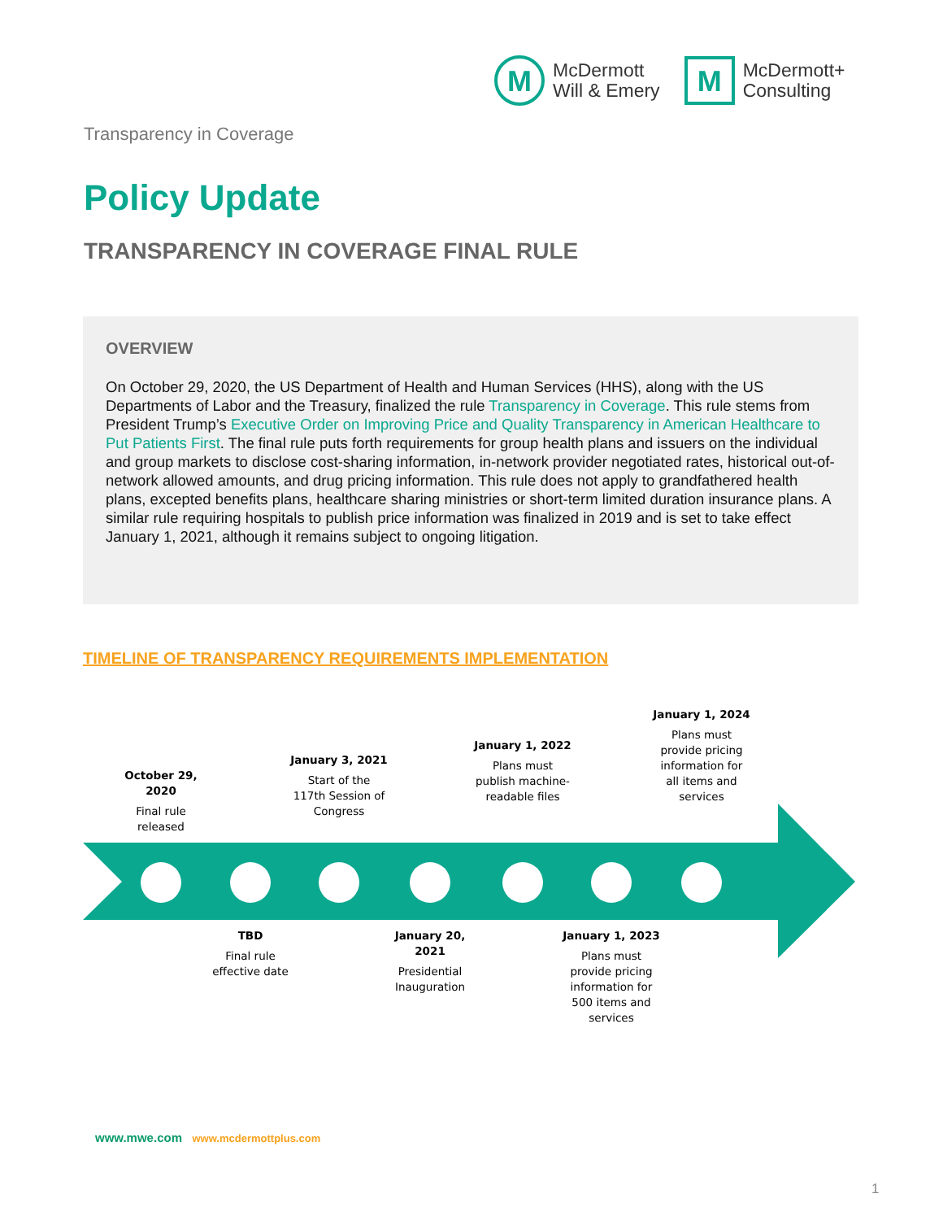M
McDermott
Will & Emery
M
McDermott+
Consulting
Transparency in Coverage
Policy Update
TRANSPARENCY IN COVERAGE FINAL RULE
OVERVIEW
On October 29, 2020, the US Department of Health and Human Services (HHS), along with the US Departments of Labor and the Treasury, finalized the rule Transparency in Coverage. This rule stems from President Trump’s Executive Order on Improving Price and Quality Transparency in American Healthcare to Put Patients First. The final rule puts forth requirements for group health plans and issuers on the individual and group markets to disclose cost-sharing information, in-network provider negotiated rates, historical out-of-network allowed amounts, and drug pricing information. This rule does not apply to grandfathered health plans, excepted benefits plans, healthcare sharing ministries or short-term limited duration insurance plans. A similar rule requiring hospitals to publish price information was finalized in 2019 and is set to take effect January 1, 2021, although it remains subject to ongoing litigation.
TIMELINE OF TRANSPARENCY REQUIREMENTS IMPLEMENTATION
October 29, 2020
Final rule released
January 3, 2021
Start of the 117th Session of Congress
January 1, 2022
Plans must publish machine-readable files
January 1, 2024
Plans must provide pricing information for all items and services
TBD
Final rule effective date
January 20, 2021
Presidential Inauguration
January 1, 2023
Plans must provide pricing information for 500 items and services
www.mwe.com www.mcdermottplus.com
1